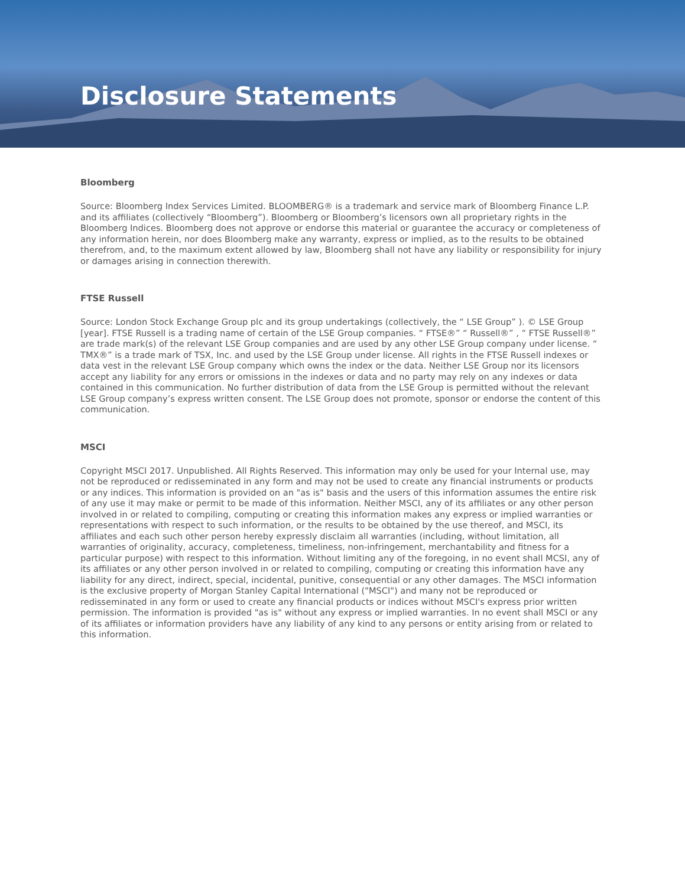Disclosure Statements
Bloomberg
Source: Bloomberg Index Services Limited. BLOOMBERG® is a trademark and service mark of Bloomberg Finance L.P. and its affiliates (collectively “Bloomberg”). Bloomberg or Bloomberg’s licensors own all proprietary rights in the Bloomberg Indices. Bloomberg does not approve or endorse this material or guarantee the accuracy or completeness of any information herein, nor does Bloomberg make any warranty, express or implied, as to the results to be obtained therefrom, and, to the maximum extent allowed by law, Bloomberg shall not have any liability or responsibility for injury or damages arising in connection therewith.
FTSE Russell
Source: London Stock Exchange Group plc and its group undertakings (collectively, the “ LSE Group” ). © LSE Group [year]. FTSE Russell is a trading name of certain of the LSE Group companies. “ FTSE®” “ Russell®” , “ FTSE Russell®” are trade mark(s) of the relevant LSE Group companies and are used by any other LSE Group company under license. “ TMX®” is a trade mark of TSX, Inc. and used by the LSE Group under license. All rights in the FTSE Russell indexes or data vest in the relevant LSE Group company which owns the index or the data. Neither LSE Group nor its licensors accept any liability for any errors or omissions in the indexes or data and no party may rely on any indexes or data contained in this communication. No further distribution of data from the LSE Group is permitted without the relevant LSE Group company’s express written consent. The LSE Group does not promote, sponsor or endorse the content of this communication.
MSCI
Copyright MSCI 2017. Unpublished. All Rights Reserved. This information may only be used for your Internal use, may not be reproduced or redisseminated in any form and may not be used to create any financial instruments or products or any indices. This information is provided on an "as is" basis and the users of this information assumes the entire risk of any use it may make or permit to be made of this information. Neither MSCI, any of its affiliates or any other person involved in or related to compiling, computing or creating this information makes any express or implied warranties or representations with respect to such information, or the results to be obtained by the use thereof, and MSCI, its affiliates and each such other person hereby expressly disclaim all warranties (including, without limitation, all warranties of originality, accuracy, completeness, timeliness, non-infringement, merchantability and fitness for a particular purpose) with respect to this information. Without limiting any of the foregoing, in no event shall MCSI, any of its affiliates or any other person involved in or related to compiling, computing or creating this information have any liability for any direct, indirect, special, incidental, punitive, consequential or any other damages. The MSCI information is the exclusive property of Morgan Stanley Capital International ("MSCI") and many not be reproduced or redisseminated in any form or used to create any financial products or indices without MSCI's express prior written permission. The information is provided "as is" without any express or implied warranties. In no event shall MSCI or any of its affiliates or information providers have any liability of any kind to any persons or entity arising from or related to this information.